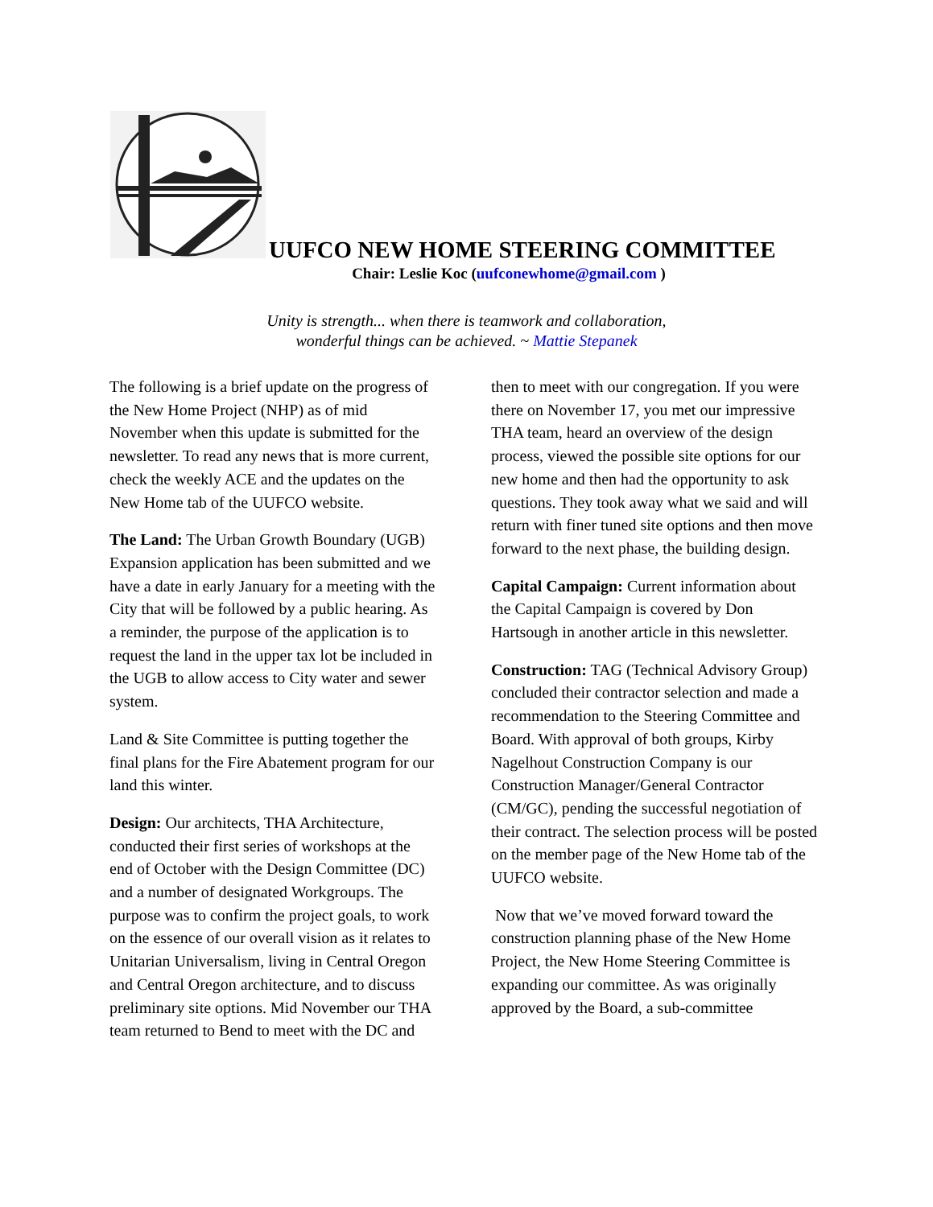UUFCO NEW HOME STEERING COMMITTEE
Chair: Leslie Koc (uufconewhome@gmail.com )
Unity is strength... when there is teamwork and collaboration,
wonderful things can be achieved. ~ Mattie Stepanek
The following is a brief update on the progress of the New Home Project (NHP) as of mid November when this update is submitted for the newsletter. To read any news that is more current, check the weekly ACE and the updates on the New Home tab of the UUFCO website.
The Land: The Urban Growth Boundary (UGB) Expansion application has been submitted and we have a date in early January for a meeting with the City that will be followed by a public hearing. As a reminder, the purpose of the application is to request the land in the upper tax lot be included in the UGB to allow access to City water and sewer system.
Land & Site Committee is putting together the final plans for the Fire Abatement program for our land this winter.
Design: Our architects, THA Architecture, conducted their first series of workshops at the end of October with the Design Committee (DC) and a number of designated Workgroups. The purpose was to confirm the project goals, to work on the essence of our overall vision as it relates to Unitarian Universalism, living in Central Oregon and Central Oregon architecture, and to discuss preliminary site options. Mid November our THA team returned to Bend to meet with the DC and then to meet with our congregation. If you were there on November 17, you met our impressive THA team, heard an overview of the design process, viewed the possible site options for our new home and then had the opportunity to ask questions. They took away what we said and will return with finer tuned site options and then move forward to the next phase, the building design.
Capital Campaign: Current information about the Capital Campaign is covered by Don Hartsough in another article in this newsletter.
Construction: TAG (Technical Advisory Group) concluded their contractor selection and made a recommendation to the Steering Committee and Board. With approval of both groups, Kirby Nagelhout Construction Company is our Construction Manager/General Contractor (CM/GC), pending the successful negotiation of their contract. The selection process will be posted on the member page of the New Home tab of the UUFCO website.
Now that we’ve moved forward toward the construction planning phase of the New Home Project, the New Home Steering Committee is expanding our committee. As was originally approved by the Board, a sub-committee